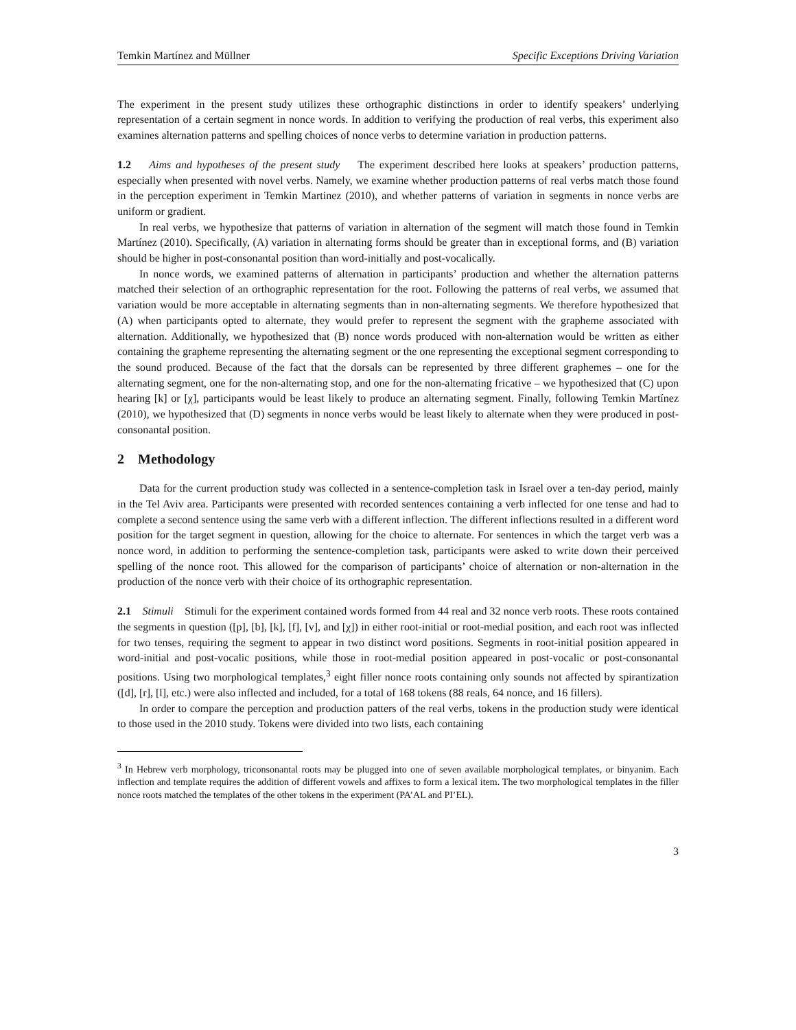Temkin Martínez and Müllner Specific Exceptions Driving Variation
The experiment in the present study utilizes these orthographic distinctions in order to identify speakers’ underlying representation of a certain segment in nonce words. In addition to verifying the production of real verbs, this experiment also examines alternation patterns and spelling choices of nonce verbs to determine variation in production patterns.
1.2 Aims and hypotheses of the present study The experiment described here looks at speakers’ production patterns, especially when presented with novel verbs. Namely, we examine whether production patterns of real verbs match those found in the perception experiment in Temkin Martinez (2010), and whether patterns of variation in segments in nonce verbs are uniform or gradient.
In real verbs, we hypothesize that patterns of variation in alternation of the segment will match those found in Temkin Martínez (2010). Specifically, (A) variation in alternating forms should be greater than in exceptional forms, and (B) variation should be higher in post-consonantal position than word-initially and post-vocalically.
In nonce words, we examined patterns of alternation in participants’ production and whether the alternation patterns matched their selection of an orthographic representation for the root. Following the patterns of real verbs, we assumed that variation would be more acceptable in alternating segments than in non-alternating segments. We therefore hypothesized that (A) when participants opted to alternate, they would prefer to represent the segment with the grapheme associated with alternation. Additionally, we hypothesized that (B) nonce words produced with non-alternation would be written as either containing the grapheme representing the alternating segment or the one representing the exceptional segment corresponding to the sound produced. Because of the fact that the dorsals can be represented by three different graphemes – one for the alternating segment, one for the non-alternating stop, and one for the non-alternating fricative – we hypothesized that (C) upon hearing [k] or [χ], participants would be least likely to produce an alternating segment. Finally, following Temkin Martínez (2010), we hypothesized that (D) segments in nonce verbs would be least likely to alternate when they were produced in post-consonantal position.
2 Methodology
Data for the current production study was collected in a sentence-completion task in Israel over a ten-day period, mainly in the Tel Aviv area. Participants were presented with recorded sentences containing a verb inflected for one tense and had to complete a second sentence using the same verb with a different inflection. The different inflections resulted in a different word position for the target segment in question, allowing for the choice to alternate. For sentences in which the target verb was a nonce word, in addition to performing the sentence-completion task, participants were asked to write down their perceived spelling of the nonce root. This allowed for the comparison of participants’ choice of alternation or non-alternation in the production of the nonce verb with their choice of its orthographic representation.
2.1 Stimuli Stimuli for the experiment contained words formed from 44 real and 32 nonce verb roots. These roots contained the segments in question ([p], [b], [k], [f], [v], and [χ]) in either root-initial or root-medial position, and each root was inflected for two tenses, requiring the segment to appear in two distinct word positions. Segments in root-initial position appeared in word-initial and post-vocalic positions, while those in root-medial position appeared in post-vocalic or post-consonantal positions. Using two morphological templates,<sup>3</sup> eight filler nonce roots containing only sounds not affected by spirantization ([d], [r], [l], etc.) were also inflected and included, for a total of 168 tokens (88 reals, 64 nonce, and 16 fillers).
In order to compare the perception and production patters of the real verbs, tokens in the production study were identical to those used in the 2010 study. Tokens were divided into two lists, each containing
<sup>3</sup> In Hebrew verb morphology, triconsonantal roots may be plugged into one of seven available morphological templates, or binyanim. Each inflection and template requires the addition of different vowels and affixes to form a lexical item. The two morphological templates in the filler nonce roots matched the templates of the other tokens in the experiment (PA’AL and PI’EL).
3